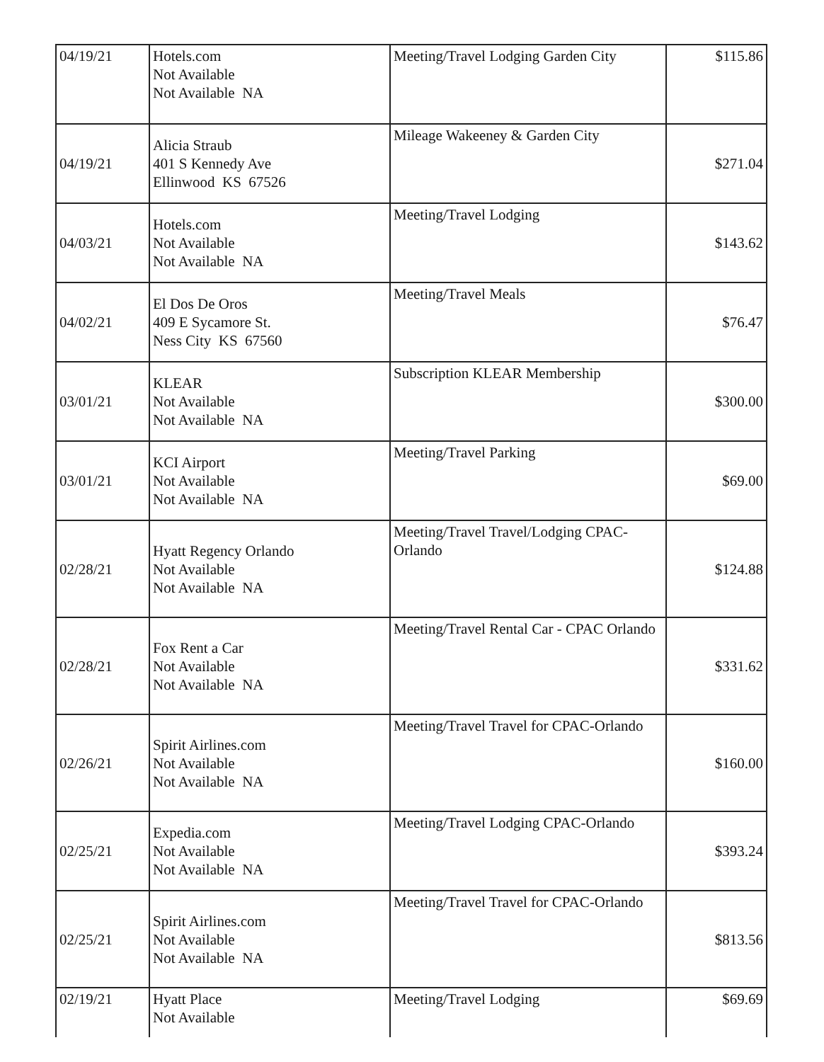| 04/19/21 | Hotels.com Not Available Not Available NA | Meeting/Travel Lodging Garden City | $115.86 |
| 04/19/21 | Alicia Straub 401 S Kennedy Ave Ellinwood KS 67526 | Mileage Wakeeney & Garden City | $271.04 |
| 04/03/21 | Hotels.com Not Available Not Available NA | Meeting/Travel Lodging | $143.62 |
| 04/02/21 | El Dos De Oros 409 E Sycamore St. Ness City KS 67560 | Meeting/Travel Meals | $76.47 |
| 03/01/21 | KLEAR Not Available Not Available NA | Subscription KLEAR Membership | $300.00 |
| 03/01/21 | KCI Airport Not Available Not Available NA | Meeting/Travel Parking | $69.00 |
| 02/28/21 | Hyatt Regency Orlando Not Available Not Available NA | Meeting/Travel Travel/Lodging CPAC-Orlando | $124.88 |
| 02/28/21 | Fox Rent a Car Not Available Not Available NA | Meeting/Travel Rental Car - CPAC Orlando | $331.62 |
| 02/26/21 | Spirit Airlines.com Not Available Not Available NA | Meeting/Travel Travel for CPAC-Orlando | $160.00 |
| 02/25/21 | Expedia.com Not Available Not Available NA | Meeting/Travel Lodging CPAC-Orlando | $393.24 |
| 02/25/21 | Spirit Airlines.com Not Available Not Available NA | Meeting/Travel Travel for CPAC-Orlando | $813.56 |
| 02/19/21 | Hyatt Place Not Available | Meeting/Travel Lodging | $69.69 |